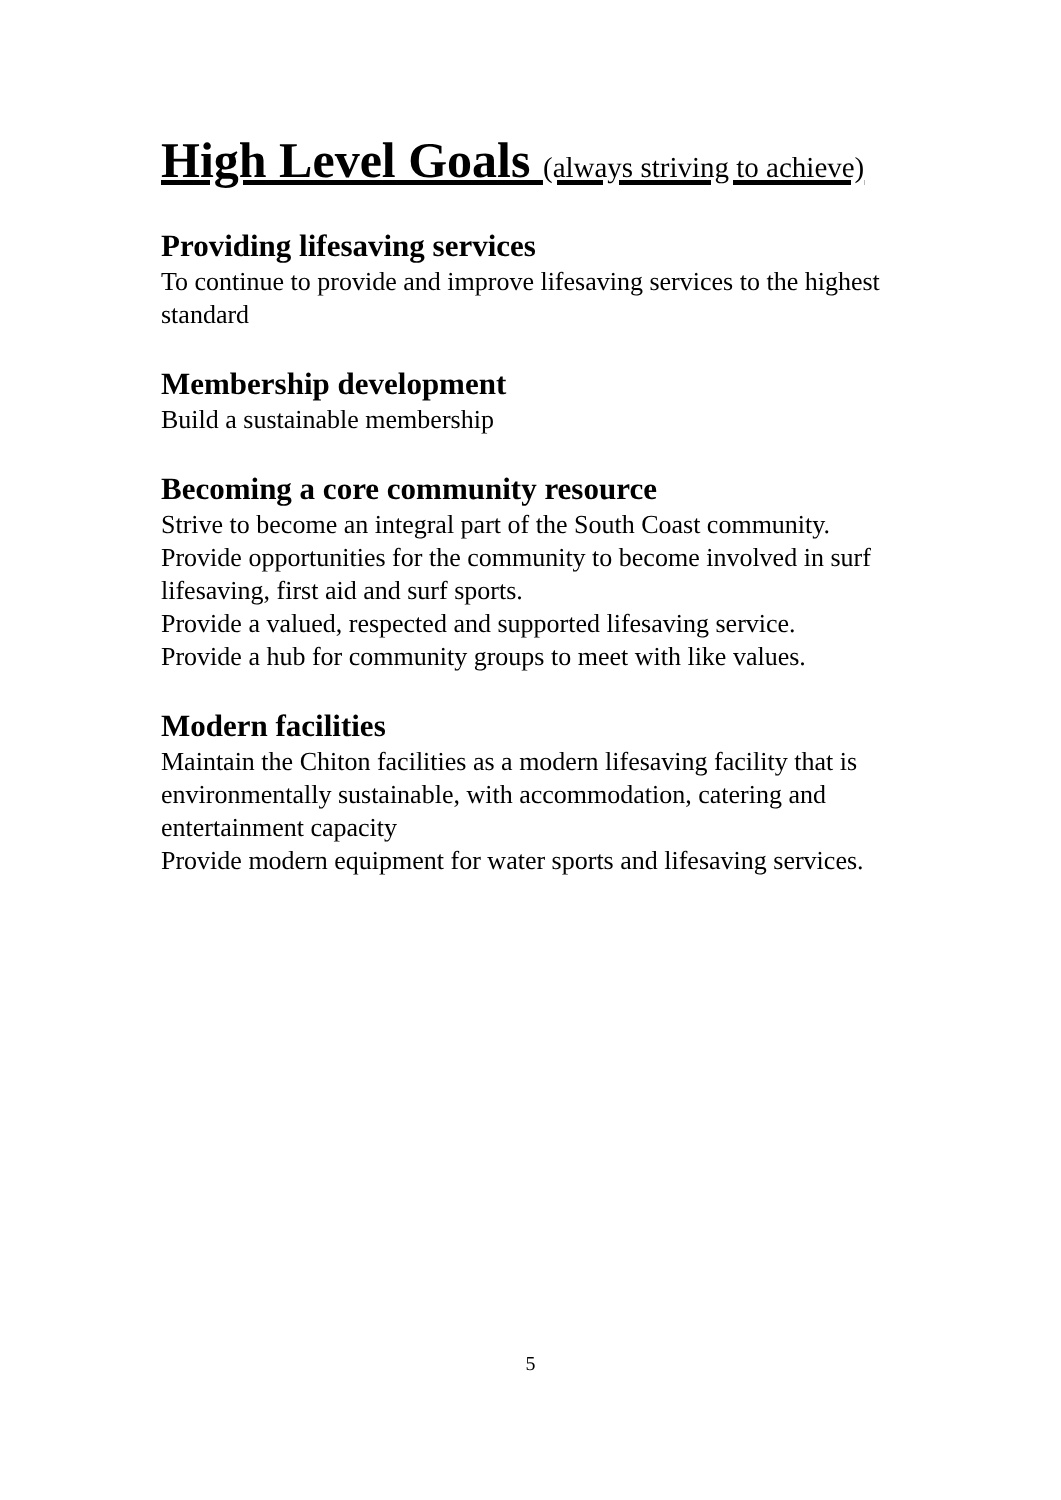High Level Goals (always striving to achieve)
Providing lifesaving services
To continue to provide and improve lifesaving services to the highest standard
Membership development
Build a sustainable membership
Becoming a core community resource
Strive to become an integral part of the South Coast community.
Provide opportunities for the community to become involved in surf lifesaving, first aid and surf sports.
Provide a valued, respected and supported lifesaving service.
Provide a hub for community groups to meet with like values.
Modern facilities
Maintain the Chiton facilities as a modern lifesaving facility that is environmentally sustainable, with accommodation, catering and entertainment capacity
Provide modern equipment for water sports and lifesaving services.
5